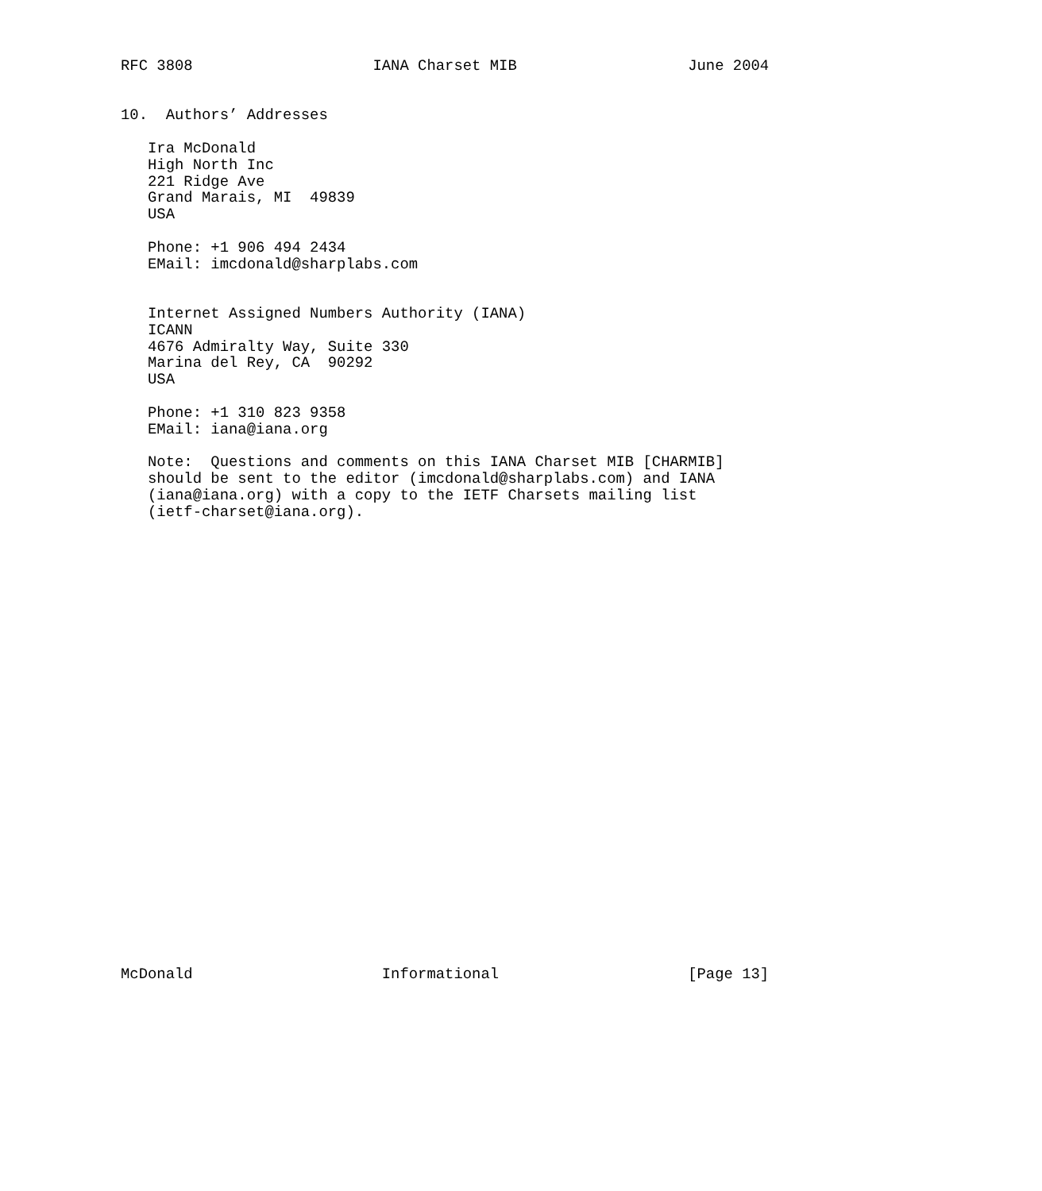RFC 3808                    IANA Charset MIB                   June 2004


10.  Authors’ Addresses

   Ira McDonald
   High North Inc
   221 Ridge Ave
   Grand Marais, MI  49839
   USA

   Phone: +1 906 494 2434
   EMail: imcdonald@sharplabs.com


   Internet Assigned Numbers Authority (IANA)
   ICANN
   4676 Admiralty Way, Suite 330
   Marina del Rey, CA  90292
   USA

   Phone: +1 310 823 9358
   EMail: iana@iana.org

   Note:  Questions and comments on this IANA Charset MIB [CHARMIB]
   should be sent to the editor (imcdonald@sharplabs.com) and IANA
   (iana@iana.org) with a copy to the IETF Charsets mailing list
   (ietf-charset@iana.org).



























McDonald                     Informational                     [Page 13]